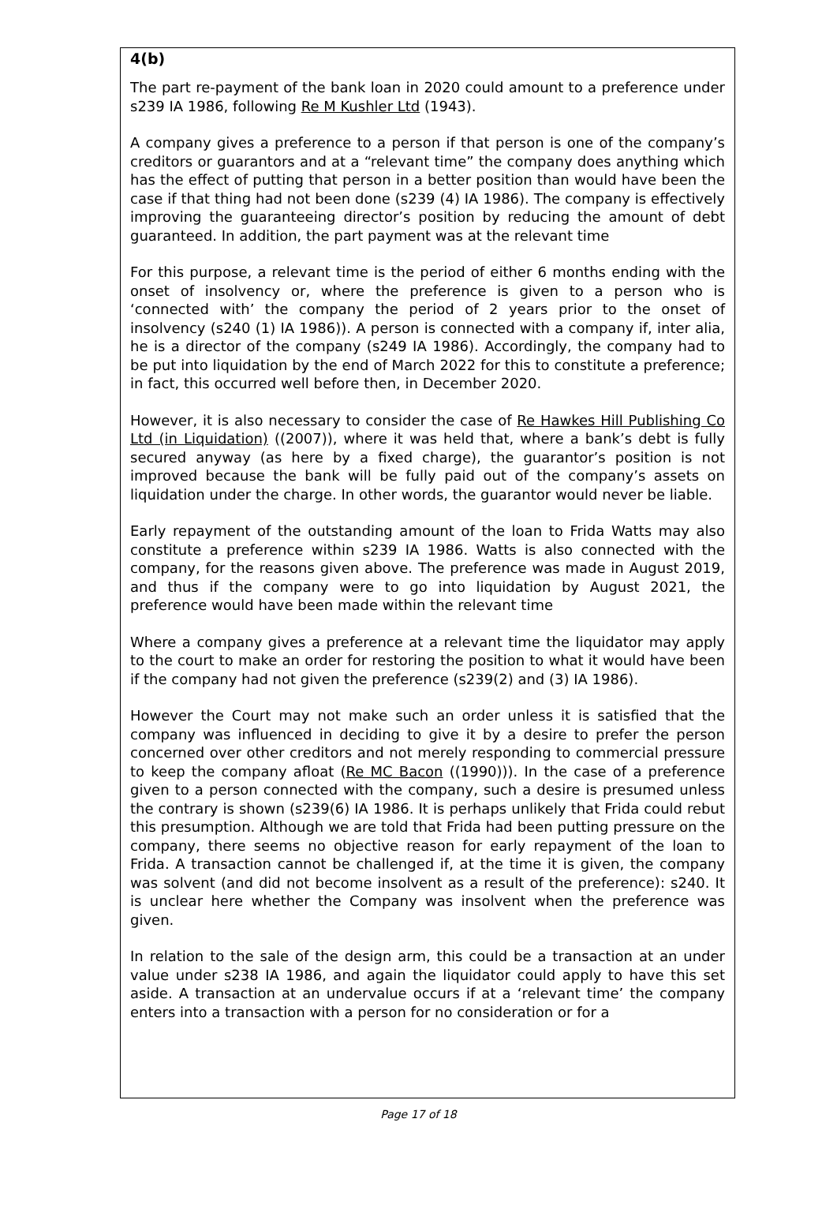4(b)
The part re-payment of the bank loan in 2020 could amount to a preference under s239 IA 1986, following Re M Kushler Ltd (1943).
A company gives a preference to a person if that person is one of the company’s creditors or guarantors and at a “relevant time” the company does anything which has the effect of putting that person in a better position than would have been the case if that thing had not been done (s239 (4) IA 1986). The company is effectively improving the guaranteeing director’s position by reducing the amount of debt guaranteed. In addition, the part payment was at the relevant time
For this purpose, a relevant time is the period of either 6 months ending with the onset of insolvency or, where the preference is given to a person who is ‘connected with’ the company the period of 2 years prior to the onset of insolvency (s240 (1) IA 1986)). A person is connected with a company if, inter alia, he is a director of the company (s249 IA 1986). Accordingly, the company had to be put into liquidation by the end of March 2022 for this to constitute a preference; in fact, this occurred well before then, in December 2020.
However, it is also necessary to consider the case of Re Hawkes Hill Publishing Co Ltd (in Liquidation) ((2007)), where it was held that, where a bank’s debt is fully secured anyway (as here by a fixed charge), the guarantor’s position is not improved because the bank will be fully paid out of the company’s assets on liquidation under the charge. In other words, the guarantor would never be liable.
Early repayment of the outstanding amount of the loan to Frida Watts may also constitute a preference within s239 IA 1986. Watts is also connected with the company, for the reasons given above. The preference was made in August 2019, and thus if the company were to go into liquidation by August 2021, the preference would have been made within the relevant time
Where a company gives a preference at a relevant time the liquidator may apply to the court to make an order for restoring the position to what it would have been if the company had not given the preference (s239(2) and (3) IA 1986).
However the Court may not make such an order unless it is satisfied that the company was influenced in deciding to give it by a desire to prefer the person concerned over other creditors and not merely responding to commercial pressure to keep the company afloat (Re MC Bacon ((1990))). In the case of a preference given to a person connected with the company, such a desire is presumed unless the contrary is shown (s239(6) IA 1986. It is perhaps unlikely that Frida could rebut this presumption. Although we are told that Frida had been putting pressure on the company, there seems no objective reason for early repayment of the loan to Frida. A transaction cannot be challenged if, at the time it is given, the company was solvent (and did not become insolvent as a result of the preference): s240. It is unclear here whether the Company was insolvent when the preference was given.
In relation to the sale of the design arm, this could be a transaction at an under value under s238 IA 1986, and again the liquidator could apply to have this set aside. A transaction at an undervalue occurs if at a ‘relevant time’ the company enters into a transaction with a person for no consideration or for a
Page 17 of 18